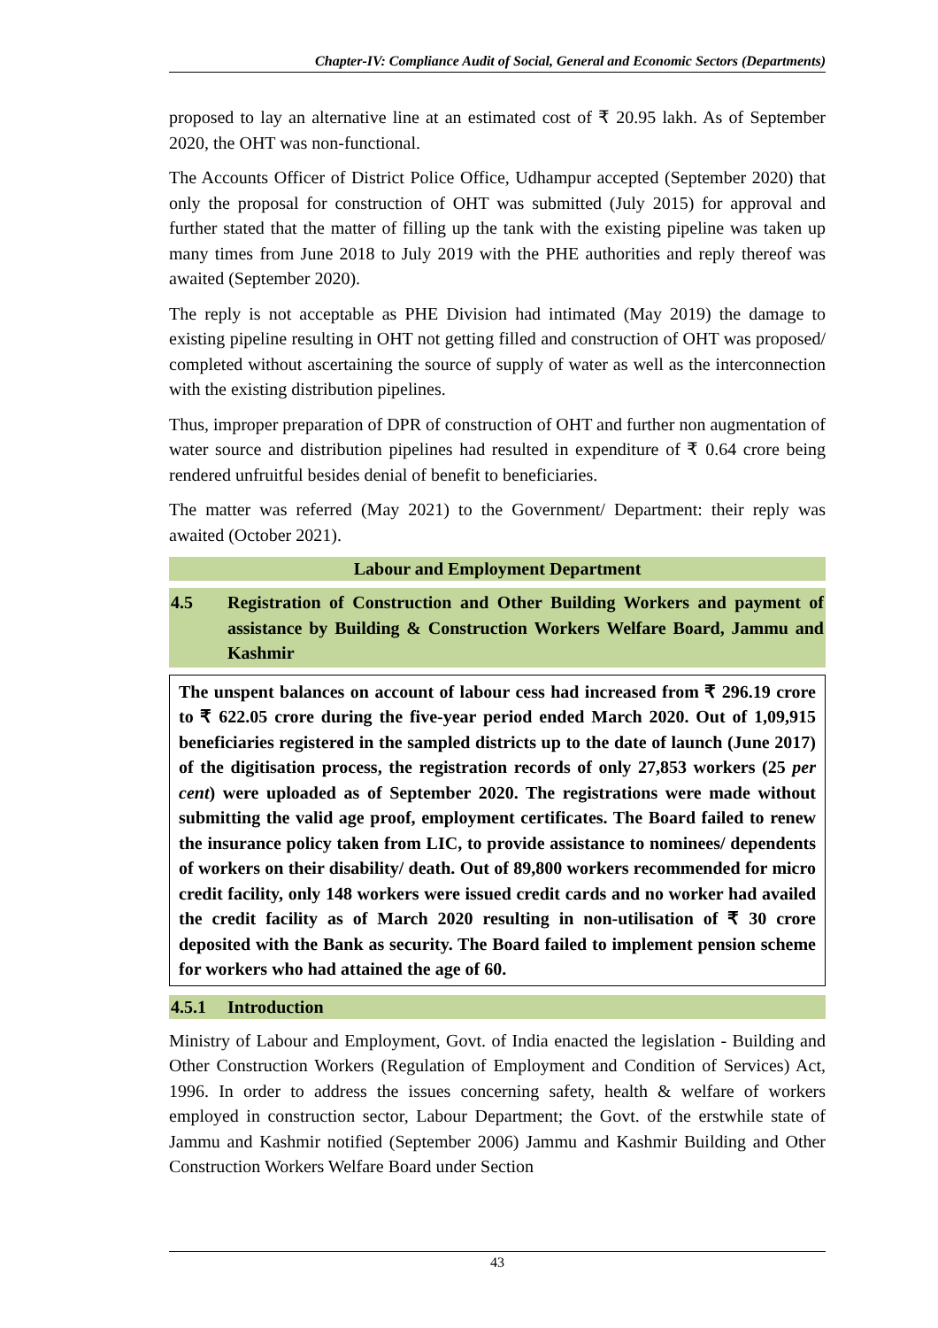Chapter-IV: Compliance Audit of Social, General and Economic Sectors (Departments)
proposed to lay an alternative line at an estimated cost of ₹ 20.95 lakh. As of September 2020, the OHT was non-functional.
The Accounts Officer of District Police Office, Udhampur accepted (September 2020) that only the proposal for construction of OHT was submitted (July 2015) for approval and further stated that the matter of filling up the tank with the existing pipeline was taken up many times from June 2018 to July 2019 with the PHE authorities and reply thereof was awaited (September 2020).
The reply is not acceptable as PHE Division had intimated (May 2019) the damage to existing pipeline resulting in OHT not getting filled and construction of OHT was proposed/ completed without ascertaining the source of supply of water as well as the interconnection with the existing distribution pipelines.
Thus, improper preparation of DPR of construction of OHT and further non augmentation of water source and distribution pipelines had resulted in expenditure of ₹ 0.64 crore being rendered unfruitful besides denial of benefit to beneficiaries.
The matter was referred (May 2021) to the Government/ Department: their reply was awaited (October 2021).
Labour and Employment Department
4.5 Registration of Construction and Other Building Workers and payment of assistance by Building & Construction Workers Welfare Board, Jammu and Kashmir
The unspent balances on account of labour cess had increased from ₹ 296.19 crore to ₹ 622.05 crore during the five-year period ended March 2020. Out of 1,09,915 beneficiaries registered in the sampled districts up to the date of launch (June 2017) of the digitisation process, the registration records of only 27,853 workers (25 per cent) were uploaded as of September 2020. The registrations were made without submitting the valid age proof, employment certificates. The Board failed to renew the insurance policy taken from LIC, to provide assistance to nominees/ dependents of workers on their disability/ death. Out of 89,800 workers recommended for micro credit facility, only 148 workers were issued credit cards and no worker had availed the credit facility as of March 2020 resulting in non-utilisation of ₹ 30 crore deposited with the Bank as security. The Board failed to implement pension scheme for workers who had attained the age of 60.
4.5.1 Introduction
Ministry of Labour and Employment, Govt. of India enacted the legislation - Building and Other Construction Workers (Regulation of Employment and Condition of Services) Act, 1996. In order to address the issues concerning safety, health & welfare of workers employed in construction sector, Labour Department; the Govt. of the erstwhile state of Jammu and Kashmir notified (September 2006) Jammu and Kashmir Building and Other Construction Workers Welfare Board under Section
43